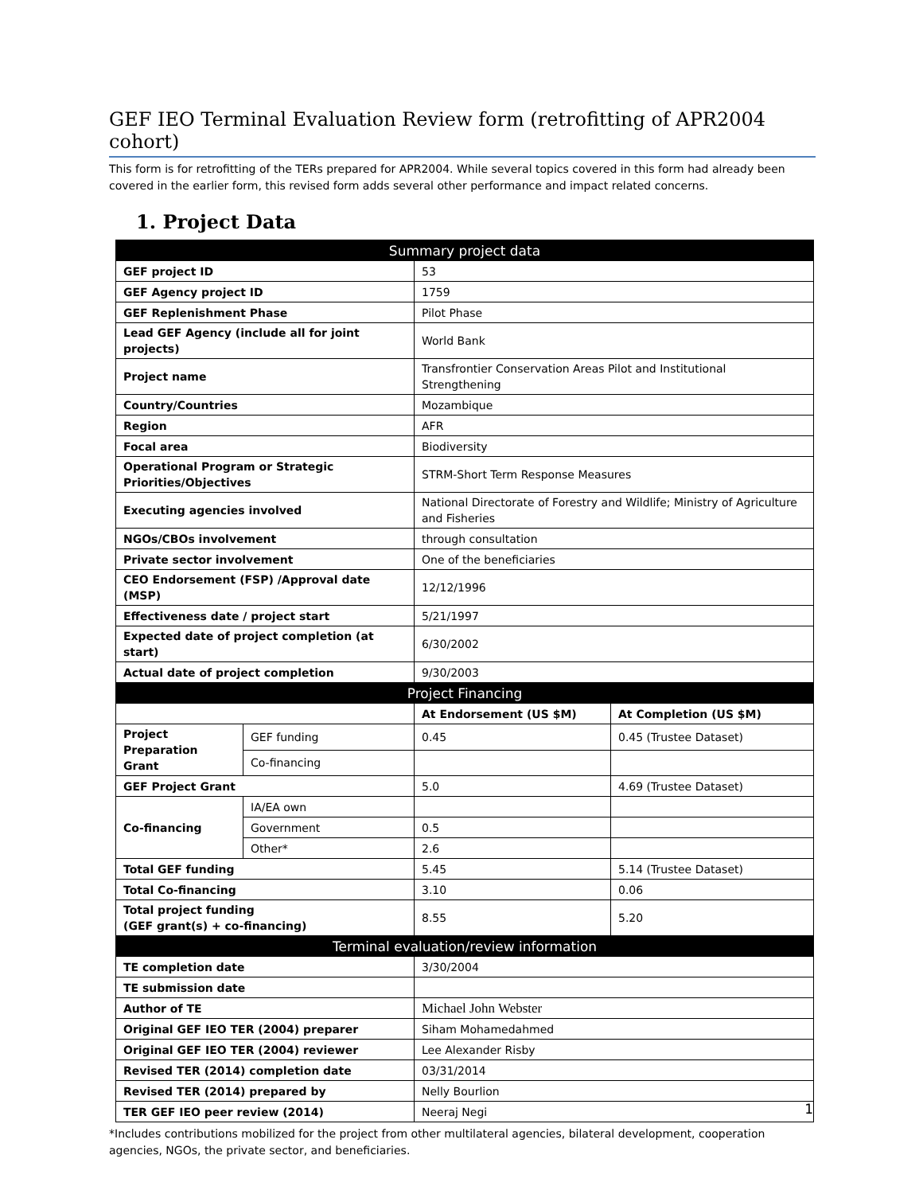GEF IEO Terminal Evaluation Review form (retrofitting of APR2004 cohort)
This form is for retrofitting of the TERs prepared for APR2004. While several topics covered in this form had already been covered in the earlier form, this revised form adds several other performance and impact related concerns.
1. Project Data
| Summary project data | | | |
| --- | --- | --- | --- |
| GEF project ID | | 53 | |
| GEF Agency project ID | | 1759 | |
| GEF Replenishment Phase | | Pilot Phase | |
| Lead GEF Agency (include all for joint projects) | | World Bank | |
| Project name | | Transfrontier Conservation Areas Pilot and Institutional Strengthening | |
| Country/Countries | | Mozambique | |
| Region | | AFR | |
| Focal area | | Biodiversity | |
| Operational Program or Strategic Priorities/Objectives | | STRM-Short Term Response Measures | |
| Executing agencies involved | | National Directorate of Forestry and Wildlife; Ministry of Agriculture and Fisheries | |
| NGOs/CBOs involvement | | through consultation | |
| Private sector involvement | | One of the beneficiaries | |
| CEO Endorsement (FSP) /Approval date (MSP) | | 12/12/1996 | |
| Effectiveness date / project start | | 5/21/1997 | |
| Expected date of project completion (at start) | | 6/30/2002 | |
| Actual date of project completion | | 9/30/2003 | |
| Project Financing | | | |
| | | At Endorsement (US $M) | At Completion (US $M) |
| Project Preparation Grant | GEF funding | 0.45 | 0.45 (Trustee Dataset) |
| | Co-financing | | |
| GEF Project Grant | | 5.0 | 4.69 (Trustee Dataset) |
| Co-financing | IA/EA own | | |
| | Government | 0.5 | |
| | Other* | 2.6 | |
| Total GEF funding | | 5.45 | 5.14 (Trustee Dataset) |
| Total Co-financing | | 3.10 | 0.06 |
| Total project funding (GEF grant(s) + co-financing) | | 8.55 | 5.20 |
| Terminal evaluation/review information | | | |
| TE completion date | | 3/30/2004 | |
| TE submission date | | | |
| Author of TE | | Michael John Webster | |
| Original GEF IEO TER (2004) preparer | | Siham Mohamedahmed | |
| Original GEF IEO TER (2004) reviewer | | Lee Alexander Risby | |
| Revised TER (2014) completion date | | 03/31/2014 | |
| Revised TER (2014) prepared by | | Nelly Bourlion | |
| TER GEF IEO peer review (2014) | | Neeraj Negi | |
*Includes contributions mobilized for the project from other multilateral agencies, bilateral development, cooperation agencies, NGOs, the private sector, and beneficiaries.
1